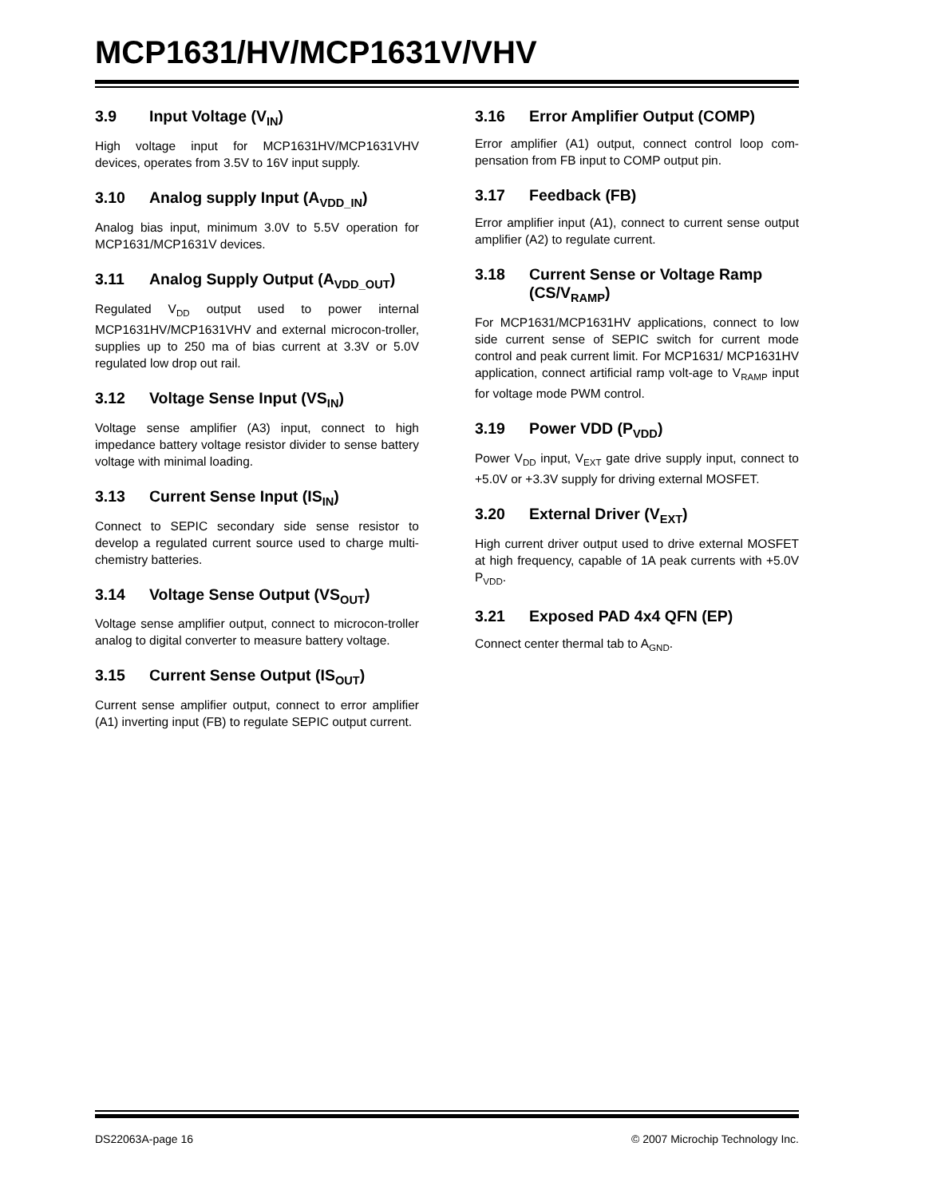MCP1631/HV/MCP1631V/VHV
3.9 Input Voltage (V<sub>IN</sub>)
High voltage input for MCP1631HV/MCP1631VHV devices, operates from 3.5V to 16V input supply.
3.10 Analog supply Input (A<sub>VDD_IN</sub>)
Analog bias input, minimum 3.0V to 5.5V operation for MCP1631/MCP1631V devices.
3.11 Analog Supply Output (A<sub>VDD_OUT</sub>)
Regulated V<sub>DD</sub> output used to power internal MCP1631HV/MCP1631VHV and external microcon-troller, supplies up to 250 ma of bias current at 3.3V or 5.0V regulated low drop out rail.
3.12 Voltage Sense Input (VS<sub>IN</sub>)
Voltage sense amplifier (A3) input, connect to high impedance battery voltage resistor divider to sense battery voltage with minimal loading.
3.13 Current Sense Input (IS<sub>IN</sub>)
Connect to SEPIC secondary side sense resistor to develop a regulated current source used to charge multi-chemistry batteries.
3.14 Voltage Sense Output (VS<sub>OUT</sub>)
Voltage sense amplifier output, connect to microcon-troller analog to digital converter to measure battery voltage.
3.15 Current Sense Output (IS<sub>OUT</sub>)
Current sense amplifier output, connect to error amplifier (A1) inverting input (FB) to regulate SEPIC output current.
3.16 Error Amplifier Output (COMP)
Error amplifier (A1) output, connect control loop com-pensation from FB input to COMP output pin.
3.17 Feedback (FB)
Error amplifier input (A1), connect to current sense output amplifier (A2) to regulate current.
3.18 Current Sense or Voltage Ramp (CS/V<sub>RAMP</sub>)
For MCP1631/MCP1631HV applications, connect to low side current sense of SEPIC switch for current mode control and peak current limit. For MCP1631/ MCP1631HV application, connect artificial ramp volt-age to V<sub>RAMP</sub> input for voltage mode PWM control.
3.19 Power VDD (P<sub>VDD</sub>)
Power V<sub>DD</sub> input, V<sub>EXT</sub> gate drive supply input, connect to +5.0V or +3.3V supply for driving external MOSFET.
3.20 External Driver (V<sub>EXT</sub>)
High current driver output used to drive external MOSFET at high frequency, capable of 1A peak currents with +5.0V P<sub>VDD</sub>.
3.21 Exposed PAD 4x4 QFN (EP)
Connect center thermal tab to A<sub>GND</sub>.
DS22063A-page 16 © 2007 Microchip Technology Inc.